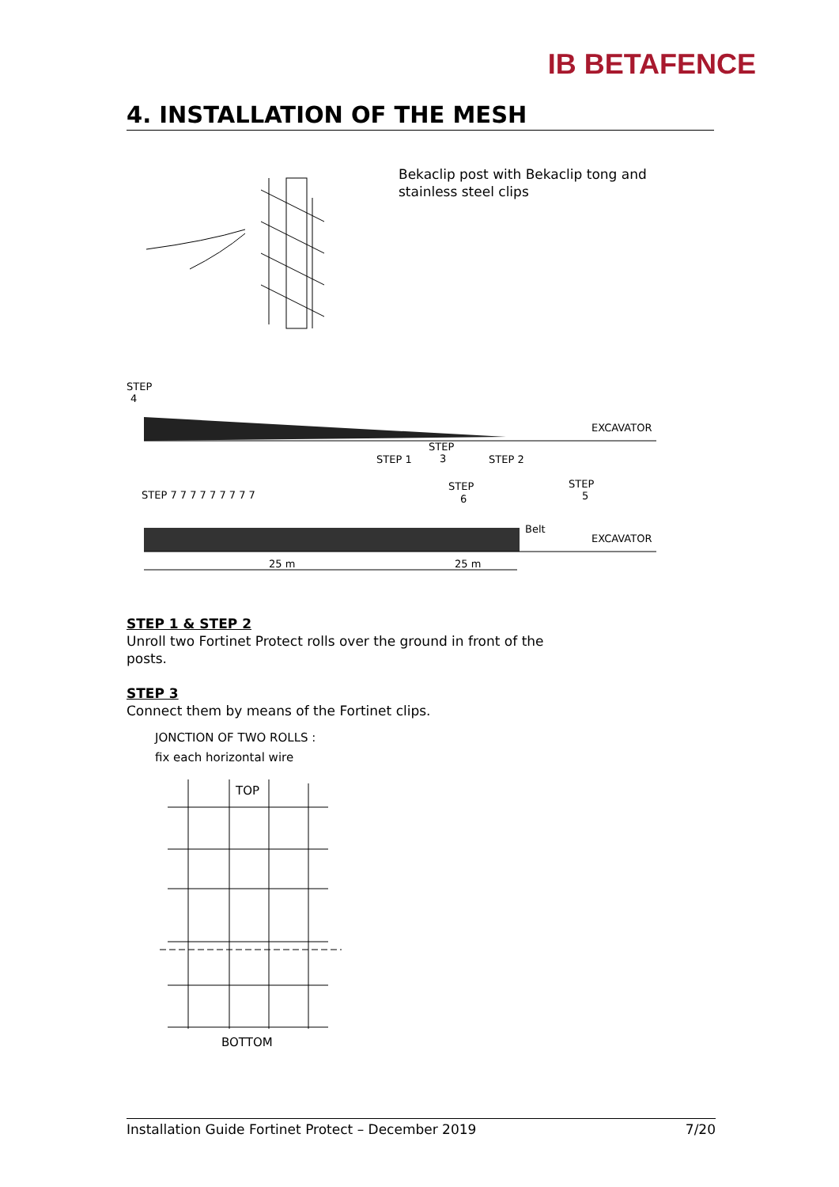IB BETAFENCE
4. INSTALLATION OF THE MESH
Bekaclip post with Bekaclip tong and stainless steel clips
STEP
4
STEP
3
STEP 1
STEP 2
STEP 7 7 7 7 7 7 7 7 7
STEP
6
STEP
5
Belt
EXCAVATOR
EXCAVATOR
25 m
25 m
STEP 1 & STEP 2
Unroll two Fortinet Protect rolls over the ground in front of the posts.
STEP 3
Connect them by means of the Fortinet clips.
JONCTION OF TWO ROLLS :
fix each horizontal wire
TOP
BOTTOM
Installation Guide Fortinet Protect – December 2019 7/20